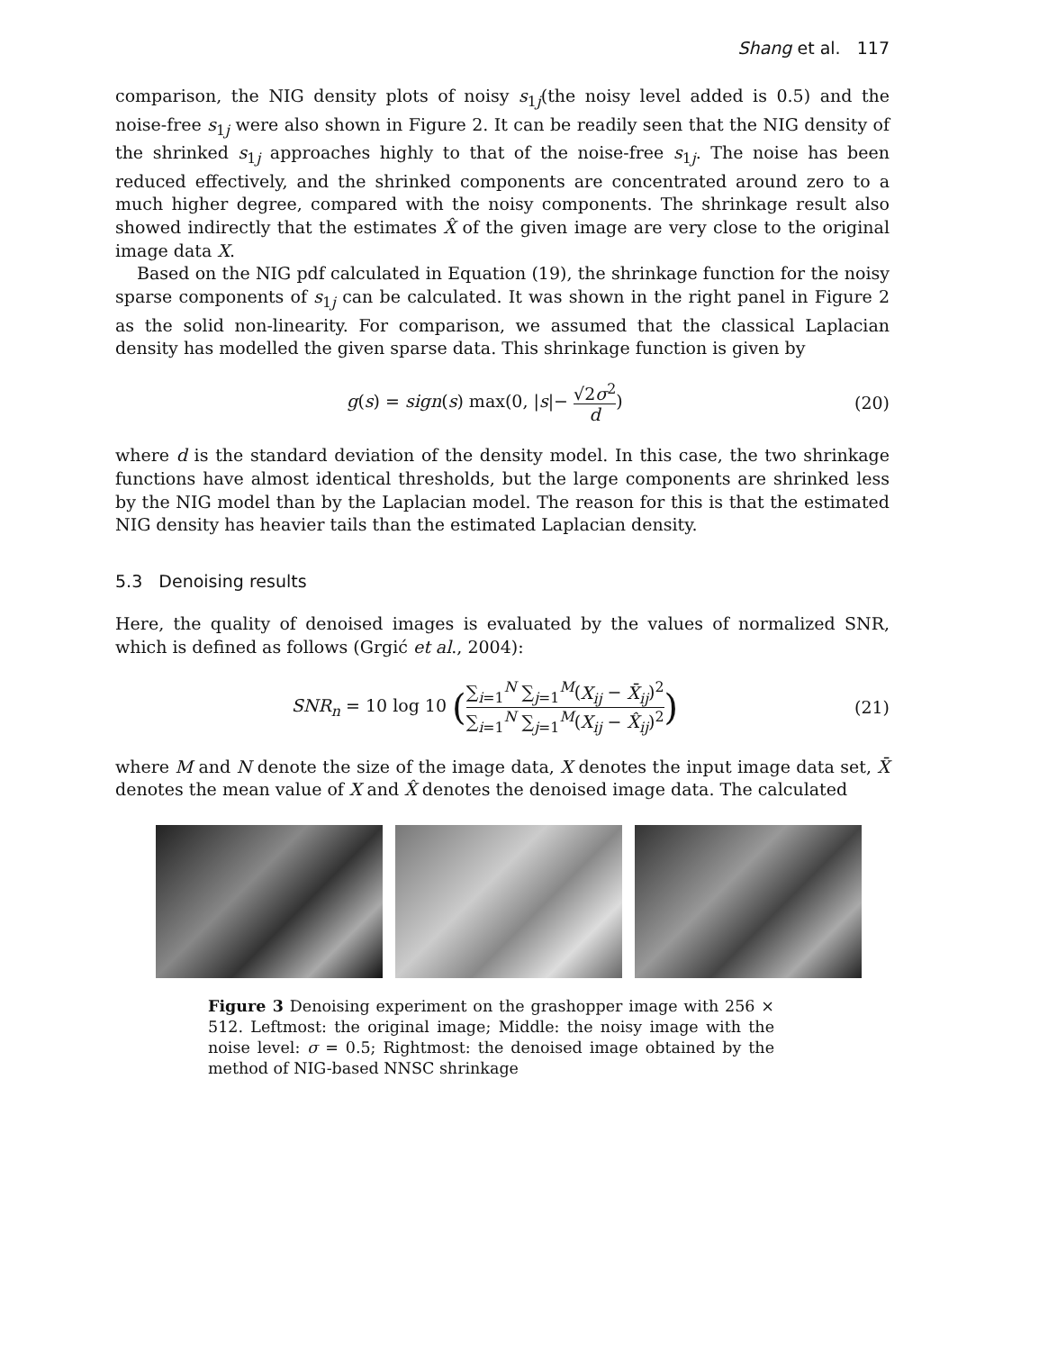Shang et al. 117
comparison, the NIG density plots of noisy s<sub>1j</sub>(the noisy level added is 0.5) and the noise-free s<sub>1j</sub> were also shown in Figure 2. It can be readily seen that the NIG density of the shrinked s<sub>1j</sub> approaches highly to that of the noise-free s<sub>1j</sub>. The noise has been reduced effectively, and the shrinked components are concentrated around zero to a much higher degree, compared with the noisy components. The shrinkage result also showed indirectly that the estimates X̂ of the given image are very close to the original image data X.
Based on the NIG pdf calculated in Equation (19), the shrinkage function for the noisy sparse components of s<sub>1j</sub> can be calculated. It was shown in the right panel in Figure 2 as the solid non-linearity. For comparison, we assumed that the classical Laplacian density has modelled the given sparse data. This shrinkage function is given by
g(s) = sign(s) max(0, |s|− √2σ<sup>2</sup> d)
(20)
where d is the standard deviation of the density model. In this case, the two shrinkage functions have almost identical thresholds, but the large components are shrinked less by the NIG model than by the Laplacian model. The reason for this is that the estimated NIG density has heavier tails than the estimated Laplacian density.
5.3 Denoising results
Here, the quality of denoised images is evaluated by the values of normalized SNR, which is defined as follows (Grgić et al., 2004):
SNR<sub>n</sub> = 10 log 10 (∑<sub>i=1</sub><sup>N</sup> ∑<sub>j=1</sub><sup>M</sup>(X<sub>ij</sub> − X̄<sub>ij</sub>)<sup>2</sup> ∑<sub>i=1</sub><sup>N</sup> ∑<sub>j=1</sub><sup>M</sup>(X<sub>ij</sub> − X̂<sub>ij</sub>)<sup>2</sup>)
(21)
where M and N denote the size of the image data, X denotes the input image data set, X̄ denotes the mean value of X and X̂ denotes the denoised image data. The calculated
Figure 3 Denoising experiment on the grashopper image with 256 × 512. Leftmost: the original image; Middle: the noisy image with the noise level: σ = 0.5; Rightmost: the denoised image obtained by the method of NIG-based NNSC shrinkage